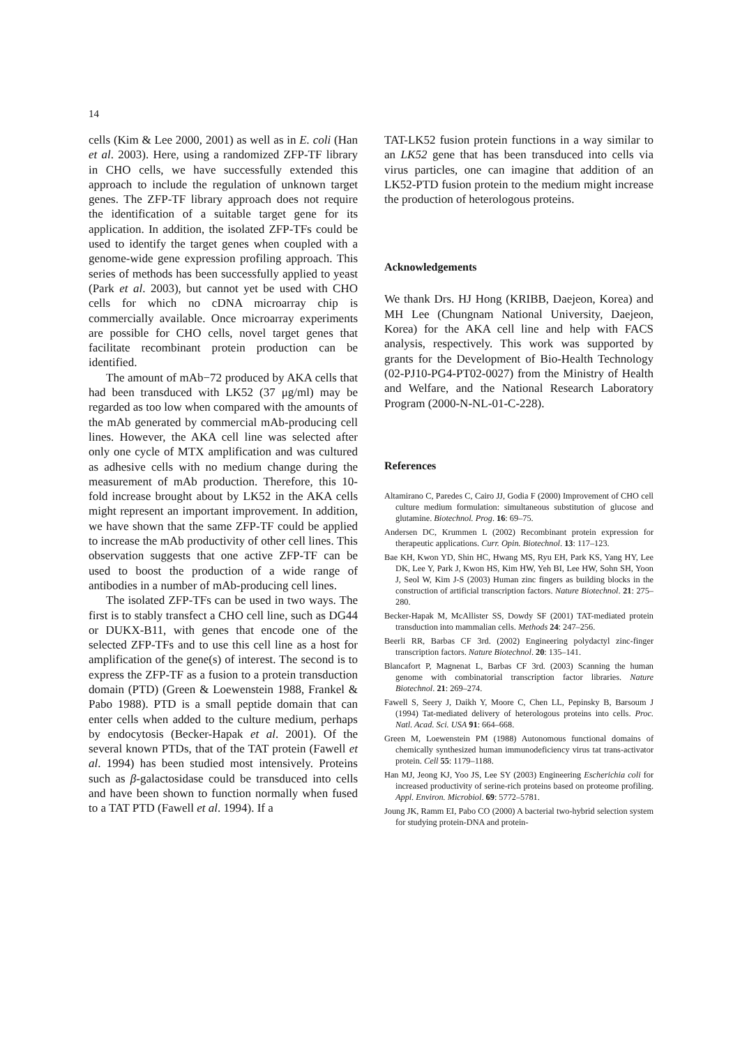14
cells (Kim & Lee 2000, 2001) as well as in E. coli (Han et al. 2003). Here, using a randomized ZFP-TF library in CHO cells, we have successfully extended this approach to include the regulation of unknown target genes. The ZFP-TF library approach does not require the identification of a suitable target gene for its application. In addition, the isolated ZFP-TFs could be used to identify the target genes when coupled with a genome-wide gene expression profiling approach. This series of methods has been successfully applied to yeast (Park et al. 2003), but cannot yet be used with CHO cells for which no cDNA microarray chip is commercially available. Once microarray experiments are possible for CHO cells, novel target genes that facilitate recombinant protein production can be identified.
The amount of mAb−72 produced by AKA cells that had been transduced with LK52 (37 μg/ml) may be regarded as too low when compared with the amounts of the mAb generated by commercial mAb-producing cell lines. However, the AKA cell line was selected after only one cycle of MTX amplification and was cultured as adhesive cells with no medium change during the measurement of mAb production. Therefore, this 10-fold increase brought about by LK52 in the AKA cells might represent an important improvement. In addition, we have shown that the same ZFP-TF could be applied to increase the mAb productivity of other cell lines. This observation suggests that one active ZFP-TF can be used to boost the production of a wide range of antibodies in a number of mAb-producing cell lines.
The isolated ZFP-TFs can be used in two ways. The first is to stably transfect a CHO cell line, such as DG44 or DUKX-B11, with genes that encode one of the selected ZFP-TFs and to use this cell line as a host for amplification of the gene(s) of interest. The second is to express the ZFP-TF as a fusion to a protein transduction domain (PTD) (Green & Loewenstein 1988, Frankel & Pabo 1988). PTD is a small peptide domain that can enter cells when added to the culture medium, perhaps by endocytosis (Becker-Hapak et al. 2001). Of the several known PTDs, that of the TAT protein (Fawell et al. 1994) has been studied most intensively. Proteins such as β-galactosidase could be transduced into cells and have been shown to function normally when fused to a TAT PTD (Fawell et al. 1994). If a
TAT-LK52 fusion protein functions in a way similar to an LK52 gene that has been transduced into cells via virus particles, one can imagine that addition of an LK52-PTD fusion protein to the medium might increase the production of heterologous proteins.
Acknowledgements
We thank Drs. HJ Hong (KRIBB, Daejeon, Korea) and MH Lee (Chungnam National University, Daejeon, Korea) for the AKA cell line and help with FACS analysis, respectively. This work was supported by grants for the Development of Bio-Health Technology (02-PJ10-PG4-PT02-0027) from the Ministry of Health and Welfare, and the National Research Laboratory Program (2000-N-NL-01-C-228).
References
Altamirano C, Paredes C, Cairo JJ, Godia F (2000) Improvement of CHO cell culture medium formulation: simultaneous substitution of glucose and glutamine. Biotechnol. Prog. 16: 69–75.
Andersen DC, Krummen L (2002) Recombinant protein expression for therapeutic applications. Curr. Opin. Biotechnol. 13: 117–123.
Bae KH, Kwon YD, Shin HC, Hwang MS, Ryu EH, Park KS, Yang HY, Lee DK, Lee Y, Park J, Kwon HS, Kim HW, Yeh BI, Lee HW, Sohn SH, Yoon J, Seol W, Kim J-S (2003) Human zinc fingers as building blocks in the construction of artificial transcription factors. Nature Biotechnol. 21: 275–280.
Becker-Hapak M, McAllister SS, Dowdy SF (2001) TAT-mediated protein transduction into mammalian cells. Methods 24: 247–256.
Beerli RR, Barbas CF 3rd. (2002) Engineering polydactyl zinc-finger transcription factors. Nature Biotechnol. 20: 135–141.
Blancafort P, Magnenat L, Barbas CF 3rd. (2003) Scanning the human genome with combinatorial transcription factor libraries. Nature Biotechnol. 21: 269–274.
Fawell S, Seery J, Daikh Y, Moore C, Chen LL, Pepinsky B, Barsoum J (1994) Tat-mediated delivery of heterologous proteins into cells. Proc. Natl. Acad. Sci. USA 91: 664–668.
Green M, Loewenstein PM (1988) Autonomous functional domains of chemically synthesized human immunodeficiency virus tat trans-activator protein. Cell 55: 1179–1188.
Han MJ, Jeong KJ, Yoo JS, Lee SY (2003) Engineering Escherichia coli for increased productivity of serine-rich proteins based on proteome profiling. Appl. Environ. Microbiol. 69: 5772–5781.
Joung JK, Ramm EI, Pabo CO (2000) A bacterial two-hybrid selection system for studying protein-DNA and protein-